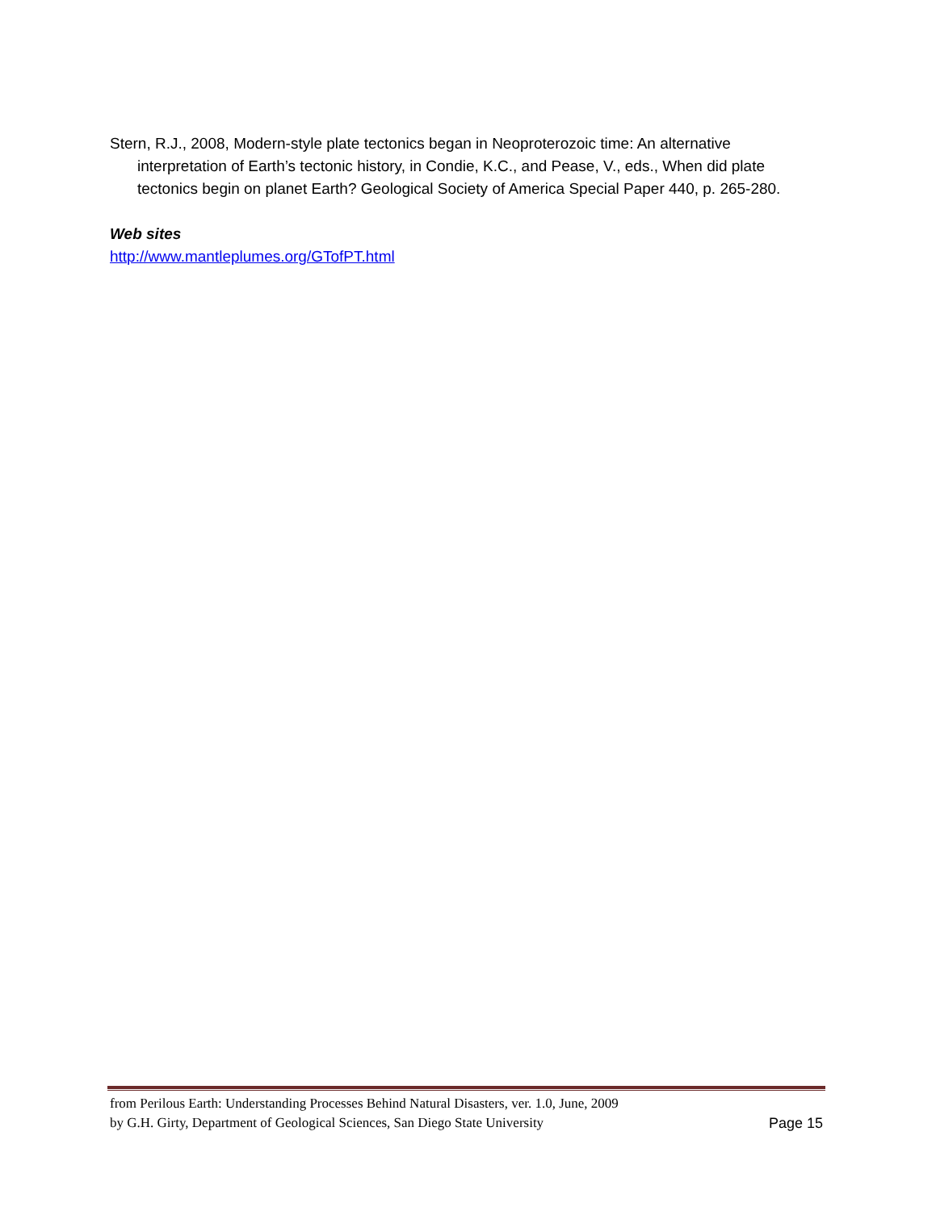Stern, R.J., 2008, Modern-style plate tectonics began in Neoproterozoic time: An alternative interpretation of Earth’s tectonic history, in Condie, K.C., and Pease, V., eds., When did plate tectonics begin on planet Earth? Geological Society of America Special Paper 440, p. 265-280.
Web sites
http://www.mantleplumes.org/GTofPT.html
from Perilous Earth: Understanding Processes Behind Natural Disasters, ver. 1.0, June, 2009
by G.H. Girty, Department of Geological Sciences, San Diego State University
Page 15